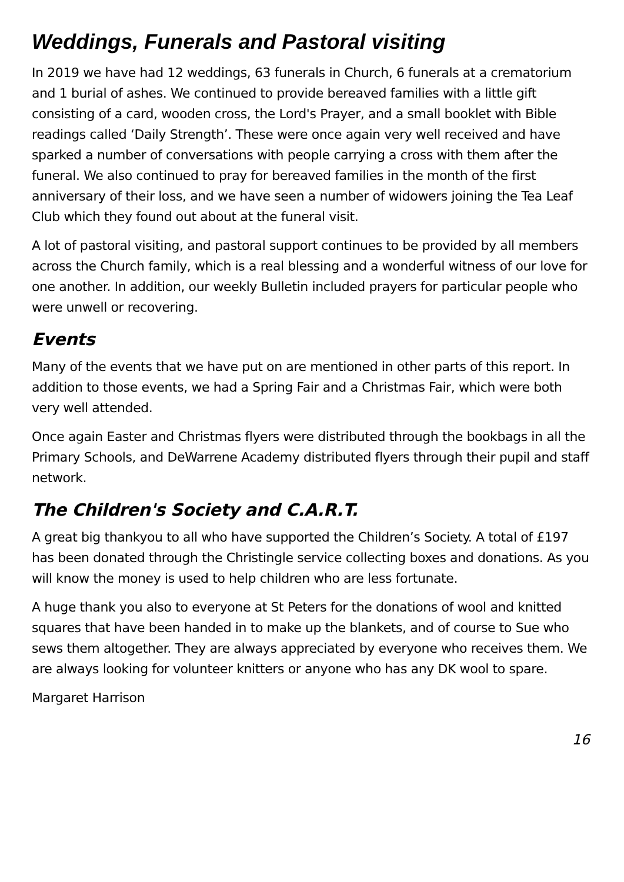Weddings, Funerals and Pastoral visiting
In 2019 we have had 12 weddings, 63 funerals in Church, 6 funerals at a crematorium and 1 burial of ashes. We continued to provide bereaved families with a little gift consisting of a card, wooden cross, the Lord's Prayer, and a small booklet with Bible readings called ‘Daily Strength’. These were once again very well received and have sparked a number of conversations with people carrying a cross with them after the funeral. We also continued to pray for bereaved families in the month of the first anniversary of their loss, and we have seen a number of widowers joining the Tea Leaf Club which they found out about at the funeral visit.
A lot of pastoral visiting, and pastoral support continues to be provided by all members across the Church family, which is a real blessing and a wonderful witness of our love for one another. In addition, our weekly Bulletin included prayers for particular people who were unwell or recovering.
Events
Many of the events that we have put on are mentioned in other parts of this report. In addition to those events, we had a Spring Fair and a Christmas Fair, which were both very well attended.
Once again Easter and Christmas flyers were distributed through the bookbags in all the Primary Schools, and DeWarrene Academy distributed flyers through their pupil and staff network.
The Children's Society and C.A.R.T.
A great big thankyou to all who have supported the Children’s Society. A total of £197 has been donated through the Christingle service collecting boxes and donations. As you will know the money is used to help children who are less fortunate.
A huge thank you also to everyone at St Peters for the donations of wool and knitted squares that have been handed in to make up the blankets, and of course to Sue who sews them altogether. They are always appreciated by everyone who receives them. We are always looking for volunteer knitters or anyone who has any DK wool to spare.
Margaret Harrison
16